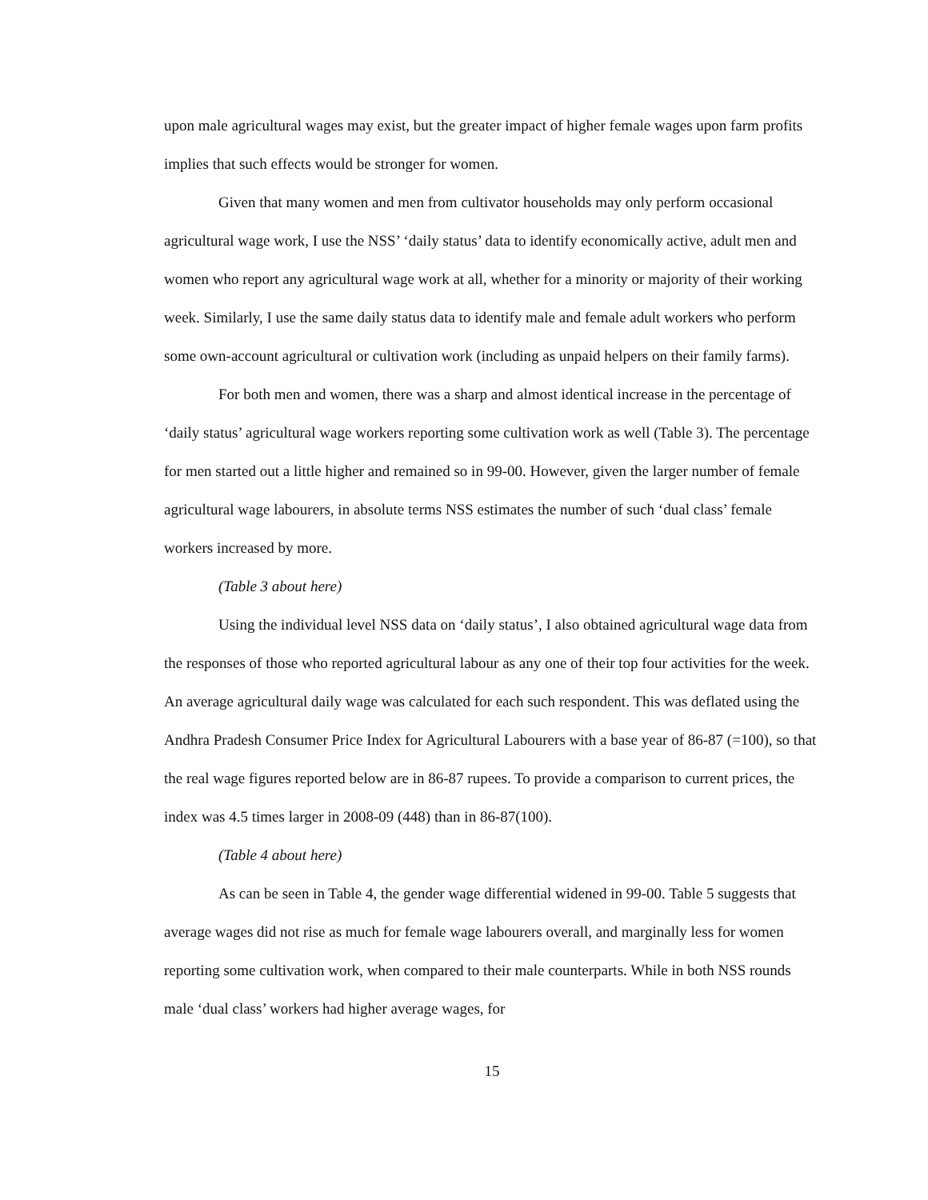upon male agricultural wages may exist, but the greater impact of higher female wages upon farm profits implies that such effects would be stronger for women.
Given that many women and men from cultivator households may only perform occasional agricultural wage work, I use the NSS’ ‘daily status’ data to identify economically active, adult men and women who report any agricultural wage work at all, whether for a minority or majority of their working week. Similarly, I use the same daily status data to identify male and female adult workers who perform some own-account agricultural or cultivation work (including as unpaid helpers on their family farms).
For both men and women, there was a sharp and almost identical increase in the percentage of ‘daily status’ agricultural wage workers reporting some cultivation work as well (Table 3). The percentage for men started out a little higher and remained so in 99-00. However, given the larger number of female agricultural wage labourers, in absolute terms NSS estimates the number of such ‘dual class’ female workers increased by more.
(Table 3 about here)
Using the individual level NSS data on ‘daily status’, I also obtained agricultural wage data from the responses of those who reported agricultural labour as any one of their top four activities for the week. An average agricultural daily wage was calculated for each such respondent. This was deflated using the Andhra Pradesh Consumer Price Index for Agricultural Labourers with a base year of 86-87 (=100), so that the real wage figures reported below are in 86-87 rupees. To provide a comparison to current prices, the index was 4.5 times larger in 2008-09 (448) than in 86-87(100).
(Table 4 about here)
As can be seen in Table 4, the gender wage differential widened in 99-00. Table 5 suggests that average wages did not rise as much for female wage labourers overall, and marginally less for women reporting some cultivation work, when compared to their male counterparts. While in both NSS rounds male ‘dual class’ workers had higher average wages, for
15